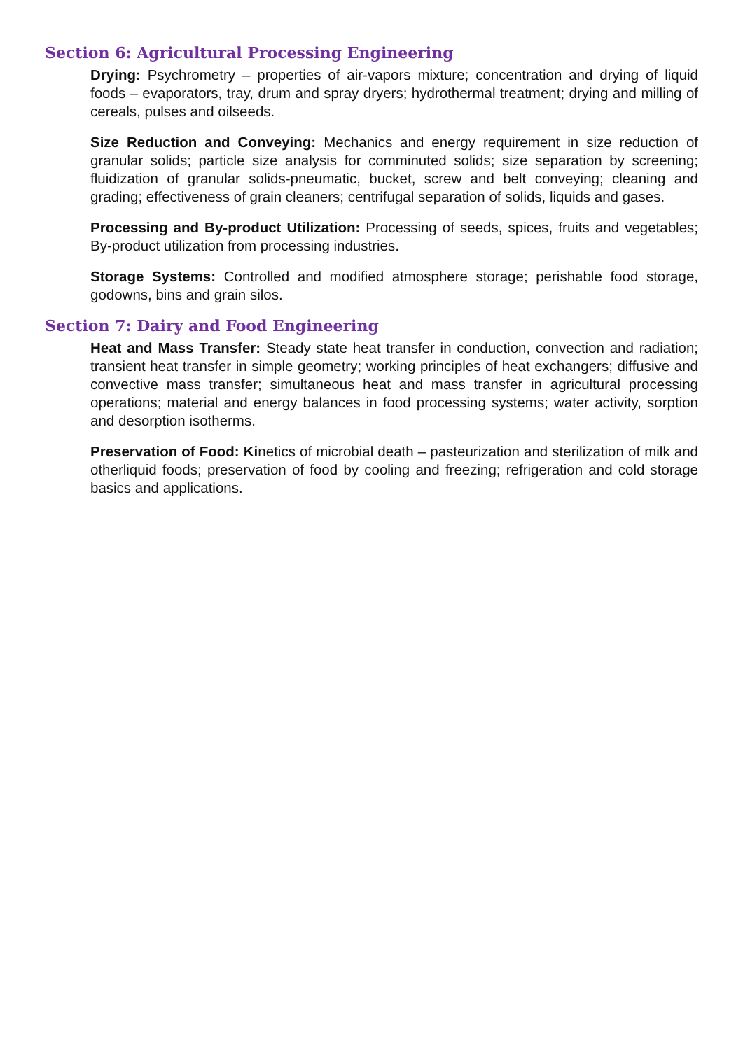Section 6: Agricultural Processing Engineering
Drying: Psychrometry – properties of air-vapors mixture; concentration and drying of liquid foods – evaporators, tray, drum and spray dryers; hydrothermal treatment; drying and milling of cereals, pulses and oilseeds.
Size Reduction and Conveying: Mechanics and energy requirement in size reduction of granular solids; particle size analysis for comminuted solids; size separation by screening; fluidization of granular solids-pneumatic, bucket, screw and belt conveying; cleaning and grading; effectiveness of grain cleaners; centrifugal separation of solids, liquids and gases.
Processing and By-product Utilization: Processing of seeds, spices, fruits and vegetables; By-product utilization from processing industries.
Storage Systems: Controlled and modified atmosphere storage; perishable food storage, godowns, bins and grain silos.
Section 7: Dairy and Food Engineering
Heat and Mass Transfer: Steady state heat transfer in conduction, convection and radiation; transient heat transfer in simple geometry; working principles of heat exchangers; diffusive and convective mass transfer; simultaneous heat and mass transfer in agricultural processing operations; material and energy balances in food processing systems; water activity, sorption and desorption isotherms.
Preservation of Food: Kinetics of microbial death – pasteurization and sterilization of milk and otherliquid foods; preservation of food by cooling and freezing; refrigeration and cold storage basics and applications.